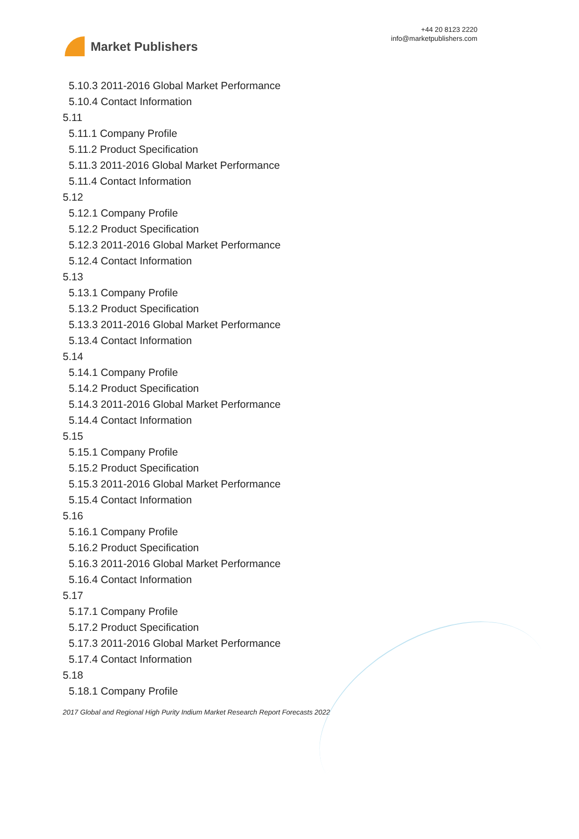Market Publishers
+44 20 8123 2220
info@marketpublishers.com
5.10.3 2011-2016 Global Market Performance
5.10.4 Contact Information
5.11
5.11.1 Company Profile
5.11.2 Product Specification
5.11.3 2011-2016 Global Market Performance
5.11.4 Contact Information
5.12
5.12.1 Company Profile
5.12.2 Product Specification
5.12.3 2011-2016 Global Market Performance
5.12.4 Contact Information
5.13
5.13.1 Company Profile
5.13.2 Product Specification
5.13.3 2011-2016 Global Market Performance
5.13.4 Contact Information
5.14
5.14.1 Company Profile
5.14.2 Product Specification
5.14.3 2011-2016 Global Market Performance
5.14.4 Contact Information
5.15
5.15.1 Company Profile
5.15.2 Product Specification
5.15.3 2011-2016 Global Market Performance
5.15.4 Contact Information
5.16
5.16.1 Company Profile
5.16.2 Product Specification
5.16.3 2011-2016 Global Market Performance
5.16.4 Contact Information
5.17
5.17.1 Company Profile
5.17.2 Product Specification
5.17.3 2011-2016 Global Market Performance
5.17.4 Contact Information
5.18
5.18.1 Company Profile
2017 Global and Regional High Purity Indium Market Research Report Forecasts 2022